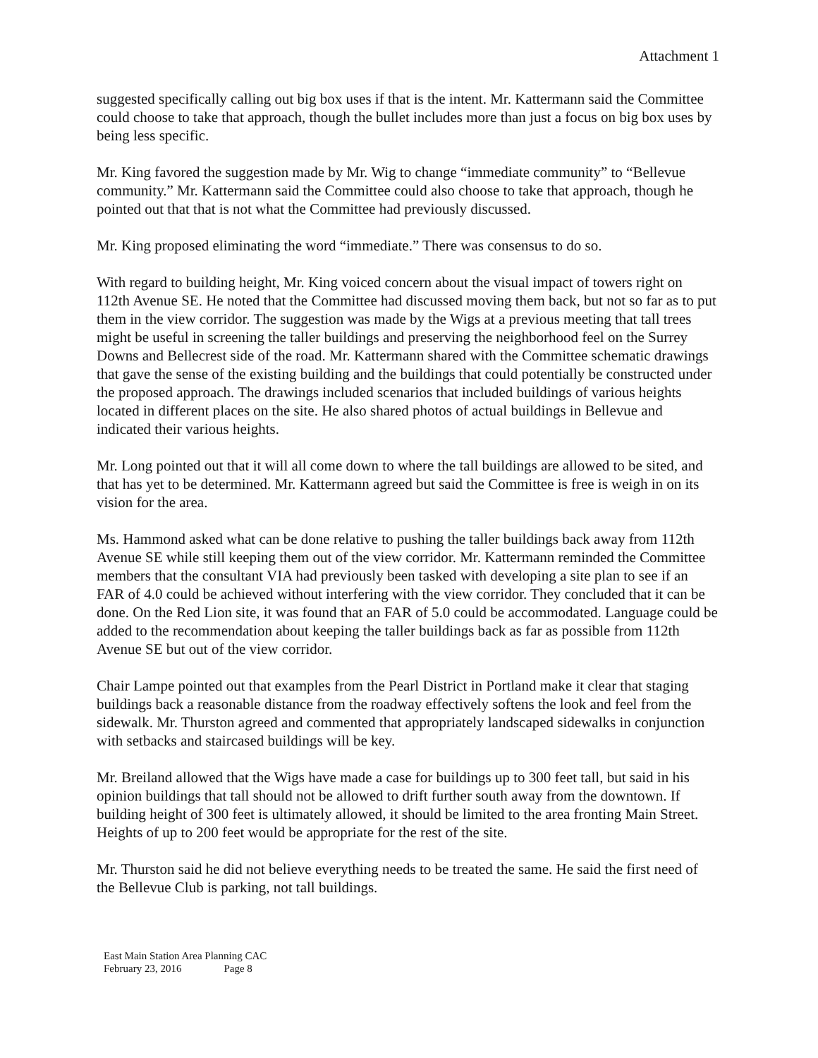Attachment 1
suggested specifically calling out big box uses if that is the intent. Mr. Kattermann said the Committee could choose to take that approach, though the bullet includes more than just a focus on big box uses by being less specific.
Mr. King favored the suggestion made by Mr. Wig to change “immediate community” to “Bellevue community.” Mr. Kattermann said the Committee could also choose to take that approach, though he pointed out that that is not what the Committee had previously discussed.
Mr. King proposed eliminating the word “immediate.” There was consensus to do so.
With regard to building height, Mr. King voiced concern about the visual impact of towers right on 112th Avenue SE. He noted that the Committee had discussed moving them back, but not so far as to put them in the view corridor. The suggestion was made by the Wigs at a previous meeting that tall trees might be useful in screening the taller buildings and preserving the neighborhood feel on the Surrey Downs and Bellecrest side of the road. Mr. Kattermann shared with the Committee schematic drawings that gave the sense of the existing building and the buildings that could potentially be constructed under the proposed approach. The drawings included scenarios that included buildings of various heights located in different places on the site. He also shared photos of actual buildings in Bellevue and indicated their various heights.
Mr. Long pointed out that it will all come down to where the tall buildings are allowed to be sited, and that has yet to be determined. Mr. Kattermann agreed but said the Committee is free is weigh in on its vision for the area.
Ms. Hammond asked what can be done relative to pushing the taller buildings back away from 112th Avenue SE while still keeping them out of the view corridor. Mr. Kattermann reminded the Committee members that the consultant VIA had previously been tasked with developing a site plan to see if an FAR of 4.0 could be achieved without interfering with the view corridor. They concluded that it can be done. On the Red Lion site, it was found that an FAR of 5.0 could be accommodated. Language could be added to the recommendation about keeping the taller buildings back as far as possible from 112th Avenue SE but out of the view corridor.
Chair Lampe pointed out that examples from the Pearl District in Portland make it clear that staging buildings back a reasonable distance from the roadway effectively softens the look and feel from the sidewalk. Mr. Thurston agreed and commented that appropriately landscaped sidewalks in conjunction with setbacks and staircased buildings will be key.
Mr. Breiland allowed that the Wigs have made a case for buildings up to 300 feet tall, but said in his opinion buildings that tall should not be allowed to drift further south away from the downtown. If building height of 300 feet is ultimately allowed, it should be limited to the area fronting Main Street. Heights of up to 200 feet would be appropriate for the rest of the site.
Mr. Thurston said he did not believe everything needs to be treated the same. He said the first need of the Bellevue Club is parking, not tall buildings.
East Main Station Area Planning CAC
February 23, 2016 Page 8